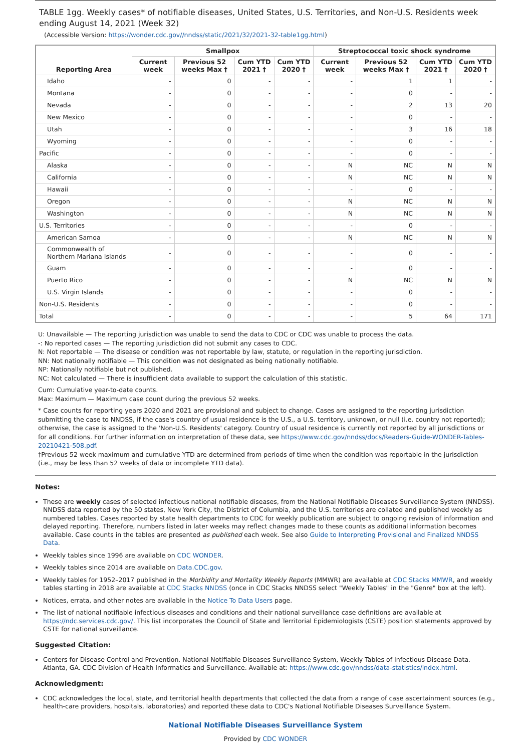TABLE 1gg. Weekly cases* of notifiable diseases, United States, U.S. Territories, and Non-U.S. Residents week ending August 14, 2021 (Week 32)
(Accessible Version: https://wonder.cdc.gov//nndss/static/2021/32/2021-32-table1gg.html)
| Reporting Area | Smallpox | | | | Streptococcal toxic shock syndrome | | | |
| --- | --- | --- | --- | --- | --- | --- | --- | --- |
| | Current week | Previous 52 weeks Max † | Cum YTD 2021 † | Cum YTD 2020 † | Current week | Previous 52 weeks Max † | Cum YTD 2021 † | Cum YTD 2020 † |
| Idaho | - | 0 | - | - | - | 1 | 1 | - |
| Montana | - | 0 | - | - | - | 0 | - | - |
| Nevada | - | 0 | - | - | - | 2 | 13 | 20 |
| New Mexico | - | 0 | - | - | - | 0 | - | - |
| Utah | - | 0 | - | - | - | 3 | 16 | 18 |
| Wyoming | - | 0 | - | - | - | 0 | - | - |
| Pacific | - | 0 | - | - | - | 0 | - | - |
| Alaska | - | 0 | - | - | N | NC | N | N |
| California | - | 0 | - | - | N | NC | N | N |
| Hawaii | - | 0 | - | - | - | 0 | - | - |
| Oregon | - | 0 | - | - | N | NC | N | N |
| Washington | - | 0 | - | - | N | NC | N | N |
| U.S. Territories | - | 0 | - | - | - | 0 | - | - |
| American Samoa | - | 0 | - | - | N | NC | N | N |
| Commonwealth of Northern Mariana Islands | - | 0 | - | - | - | 0 | - | - |
| Guam | - | 0 | - | - | - | 0 | - | - |
| Puerto Rico | - | 0 | - | - | N | NC | N | N |
| U.S. Virgin Islands | - | 0 | - | - | - | 0 | - | - |
| Non-U.S. Residents | - | 0 | - | - | - | 0 | - | - |
| Total | - | 0 | - | - | - | 5 | 64 | 171 |
U: Unavailable — The reporting jurisdiction was unable to send the data to CDC or CDC was unable to process the data.
-: No reported cases — The reporting jurisdiction did not submit any cases to CDC.
N: Not reportable — The disease or condition was not reportable by law, statute, or regulation in the reporting jurisdiction.
NN: Not nationally notifiable — This condition was not designated as being nationally notifiable.
NP: Nationally notifiable but not published.
NC: Not calculated — There is insufficient data available to support the calculation of this statistic.
Cum: Cumulative year-to-date counts.
Max: Maximum — Maximum case count during the previous 52 weeks.
* Case counts for reporting years 2020 and 2021 are provisional and subject to change. Cases are assigned to the reporting jurisdiction submitting the case to NNDSS, if the case's country of usual residence is the U.S., a U.S. territory, unknown, or null (i.e. country not reported); otherwise, the case is assigned to the 'Non-U.S. Residents' category. Country of usual residence is currently not reported by all jurisdictions or for all conditions. For further information on interpretation of these data, see https://www.cdc.gov/nndss/docs/Readers-Guide-WONDER-Tables-20210421-508.pdf.
†Previous 52 week maximum and cumulative YTD are determined from periods of time when the condition was reportable in the jurisdiction (i.e., may be less than 52 weeks of data or incomplete YTD data).
Notes:
These are weekly cases of selected infectious national notifiable diseases, from the National Notifiable Diseases Surveillance System (NNDSS). NNDSS data reported by the 50 states, New York City, the District of Columbia, and the U.S. territories are collated and published weekly as numbered tables. Cases reported by state health departments to CDC for weekly publication are subject to ongoing revision of information and delayed reporting. Therefore, numbers listed in later weeks may reflect changes made to these counts as additional information becomes available. Case counts in the tables are presented as published each week. See also Guide to Interpreting Provisional and Finalized NNDSS Data.
Weekly tables since 1996 are available on CDC WONDER.
Weekly tables since 2014 are available on Data.CDC.gov.
Weekly tables for 1952–2017 published in the Morbidity and Mortality Weekly Reports (MMWR) are available at CDC Stacks MMWR, and weekly tables starting in 2018 are available at CDC Stacks NNDSS (once in CDC Stacks NNDSS select "Weekly Tables" in the "Genre" box at the left).
Notices, errata, and other notes are available in the Notice To Data Users page.
The list of national notifiable infectious diseases and conditions and their national surveillance case definitions are available at https://ndc.services.cdc.gov/. This list incorporates the Council of State and Territorial Epidemiologists (CSTE) position statements approved by CSTE for national surveillance.
Suggested Citation:
Centers for Disease Control and Prevention. National Notifiable Diseases Surveillance System, Weekly Tables of Infectious Disease Data. Atlanta, GA. CDC Division of Health Informatics and Surveillance. Available at: https://www.cdc.gov/nndss/data-statistics/index.html.
Acknowledgment:
CDC acknowledges the local, state, and territorial health departments that collected the data from a range of case ascertainment sources (e.g., health-care providers, hospitals, laboratories) and reported these data to CDC's National Notifiable Diseases Surveillance System.
National Notifiable Diseases Surveillance System
Provided by CDC WONDER